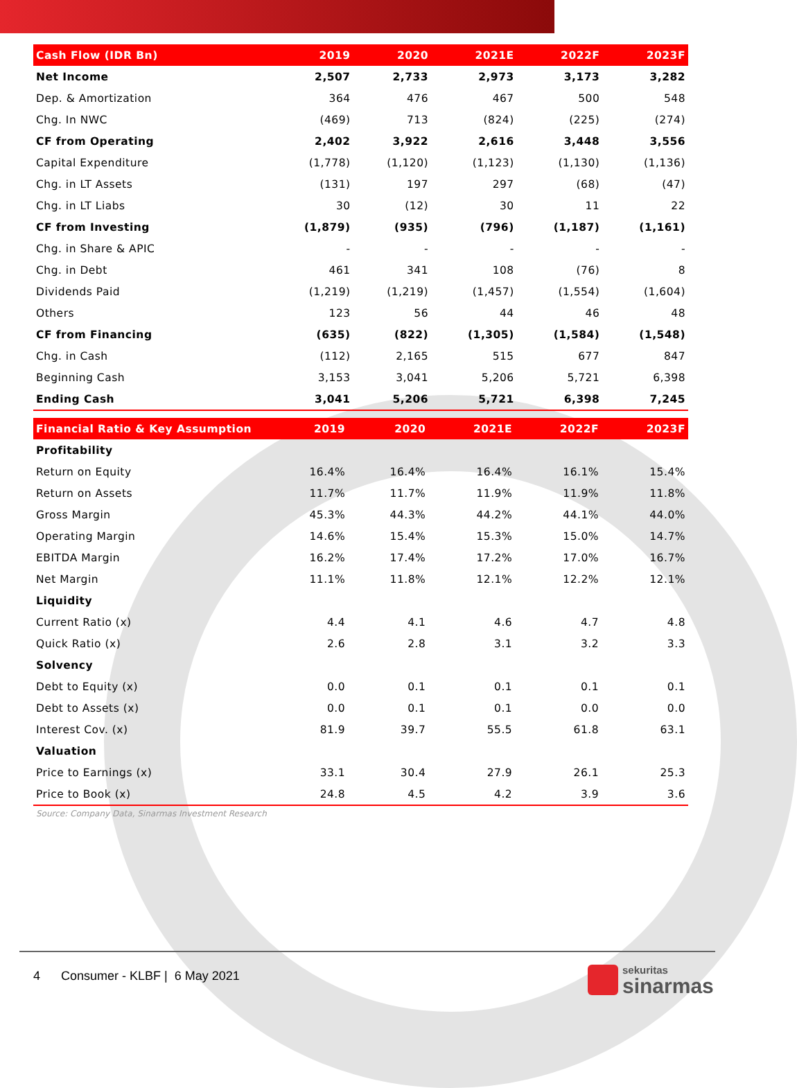| Cash Flow (IDR Bn) | 2019 | 2020 | 2021E | 2022F | 2023F |
| --- | --- | --- | --- | --- | --- |
| Net Income | 2,507 | 2,733 | 2,973 | 3,173 | 3,282 |
| Dep. & Amortization | 364 | 476 | 467 | 500 | 548 |
| Chg. In NWC | (469) | 713 | (824) | (225) | (274) |
| CF from Operating | 2,402 | 3,922 | 2,616 | 3,448 | 3,556 |
| Capital Expenditure | (1,778) | (1,120) | (1,123) | (1,130) | (1,136) |
| Chg. in LT Assets | (131) | 197 | 297 | (68) | (47) |
| Chg. in LT Liabs | 30 | (12) | 30 | 11 | 22 |
| CF from Investing | (1,879) | (935) | (796) | (1,187) | (1,161) |
| Chg. in Share & APIC | - | - | - | - | - |
| Chg. in Debt | 461 | 341 | 108 | (76) | 8 |
| Dividends Paid | (1,219) | (1,219) | (1,457) | (1,554) | (1,604) |
| Others | 123 | 56 | 44 | 46 | 48 |
| CF from Financing | (635) | (822) | (1,305) | (1,584) | (1,548) |
| Chg. in Cash | (112) | 2,165 | 515 | 677 | 847 |
| Beginning Cash | 3,153 | 3,041 | 5,206 | 5,721 | 6,398 |
| Ending Cash | 3,041 | 5,206 | 5,721 | 6,398 | 7,245 |
| Financial Ratio & Key Assumption | 2019 | 2020 | 2021E | 2022F | 2023F |
| --- | --- | --- | --- | --- | --- |
| Profitability | | | | | |
| Return on Equity | 16.4% | 16.4% | 16.4% | 16.1% | 15.4% |
| Return on Assets | 11.7% | 11.7% | 11.9% | 11.9% | 11.8% |
| Gross Margin | 45.3% | 44.3% | 44.2% | 44.1% | 44.0% |
| Operating Margin | 14.6% | 15.4% | 15.3% | 15.0% | 14.7% |
| EBITDA Margin | 16.2% | 17.4% | 17.2% | 17.0% | 16.7% |
| Net Margin | 11.1% | 11.8% | 12.1% | 12.2% | 12.1% |
| Liquidity | | | | | |
| Current Ratio (x) | 4.4 | 4.1 | 4.6 | 4.7 | 4.8 |
| Quick Ratio (x) | 2.6 | 2.8 | 3.1 | 3.2 | 3.3 |
| Solvency | | | | | |
| Debt to Equity (x) | 0.0 | 0.1 | 0.1 | 0.1 | 0.1 |
| Debt to Assets (x) | 0.0 | 0.1 | 0.1 | 0.0 | 0.0 |
| Interest Cov. (x) | 81.9 | 39.7 | 55.5 | 61.8 | 63.1 |
| Valuation | | | | | |
| Price to Earnings (x) | 33.1 | 30.4 | 27.9 | 26.1 | 25.3 |
| Price to Book (x) | 24.8 | 4.5 | 4.2 | 3.9 | 3.6 |
Source: Company Data, Sinarmas Investment Research
4 Consumer - KLBF | 6 May 2021
sekuritas
sinarmas